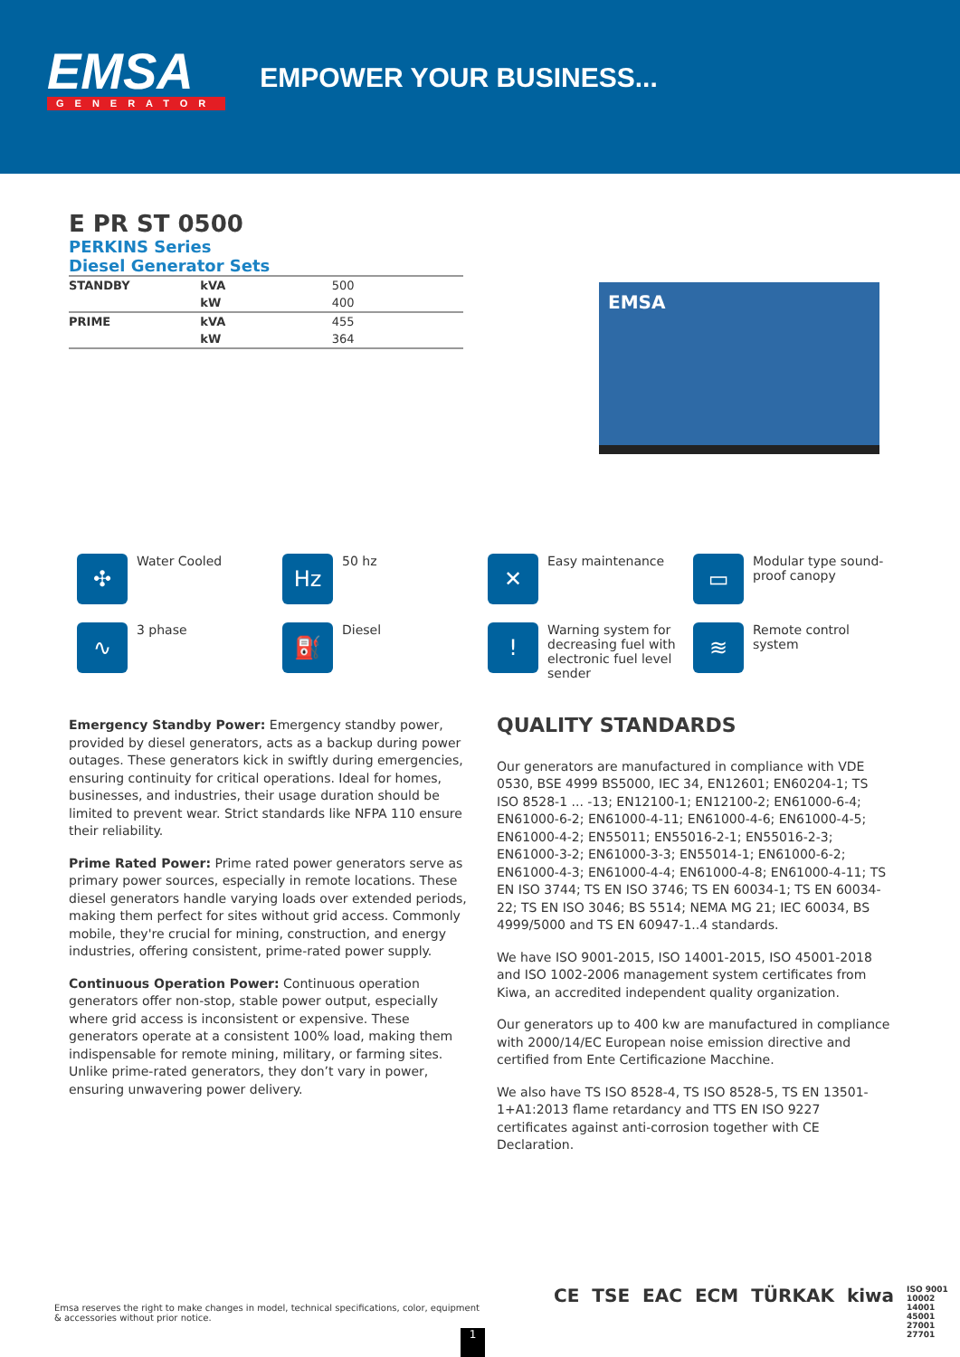EMSA
GENERATOR
EMPOWER YOUR BUSINESS...
E PR ST 0500
PERKINS Series
Diesel Generator Sets
| STANDBY | kVA | 500 |
| | kW | 400 |
| PRIME | kVA | 455 |
| | kW | 364 |
EMSA
✣ Water Cooled
Hz 50 hz
✕ Easy maintenance
▭ Modular type sound-proof canopy
∿ 3 phase
⛽ Diesel
! Warning system for decreasing fuel with electronic fuel level sender
≋ Remote control system
Emergency Standby Power: Emergency standby power, provided by diesel generators, acts as a backup during power outages. These generators kick in swiftly during emergencies, ensuring continuity for critical operations. Ideal for homes, businesses, and industries, their usage duration should be limited to prevent wear. Strict standards like NFPA 110 ensure their reliability.
Prime Rated Power: Prime rated power generators serve as primary power sources, especially in remote locations. These diesel generators handle varying loads over extended periods, making them perfect for sites without grid access. Commonly mobile, they're crucial for mining, construction, and energy industries, offering consistent, prime-rated power supply.
Continuous Operation Power: Continuous operation generators offer non-stop, stable power output, especially where grid access is inconsistent or expensive. These generators operate at a consistent 100% load, making them indispensable for remote mining, military, or farming sites. Unlike prime-rated generators, they don’t vary in power, ensuring unwavering power delivery.
QUALITY STANDARDS
Our generators are manufactured in compliance with VDE 0530, BSE 4999 BS5000, IEC 34, EN12601; EN60204-1; TS ISO 8528-1 ... -13; EN12100-1; EN12100-2; EN61000-6-4; EN61000-6-2; EN61000-4-11; EN61000-4-6; EN61000-4-5; EN61000-4-2; EN55011; EN55016-2-1; EN55016-2-3; EN61000-3-2; EN61000-3-3; EN55014-1; EN61000-6-2; EN61000-4-3; EN61000-4-4; EN61000-4-8; EN61000-4-11; TS EN ISO 3744; TS EN ISO 3746; TS EN 60034-1; TS EN 60034-22; TS EN ISO 3046; BS 5514; NEMA MG 21; IEC 60034, BS 4999/5000 and TS EN 60947-1..4 standards.
We have ISO 9001-2015, ISO 14001-2015, ISO 45001-2018 and ISO 1002-2006 management system certificates from Kiwa, an accredited independent quality organization.
Our generators up to 400 kw are manufactured in compliance with 2000/14/EC European noise emission directive and certified from Ente Certificazione Macchine.
We also have TS ISO 8528-4, TS ISO 8528-5, TS EN 13501-1+A1:2013 flame retardancy and TTS EN ISO 9227 certificates against anti-corrosion together with CE Declaration.
Emsa reserves the right to make changes in model, technical specifications, color, equipment & accessories without prior notice.
CE TSE EAC ECM TÜRKAK kiwa ISO 9001 10002 14001 45001 27001 27701
1